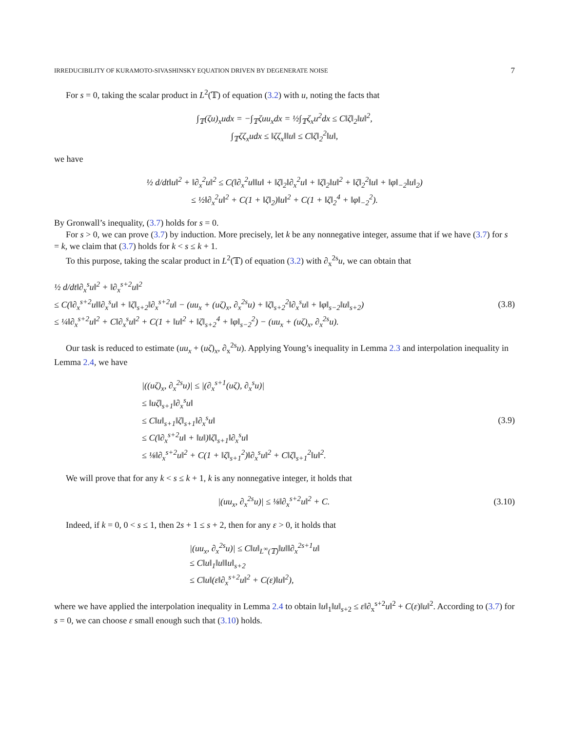IRREDUCIBILITY OF KURAMOTO-SIVASHINSKY EQUATION DRIVEN BY DEGENERATE NOISE 7
For s = 0, taking the scalar product in L<sup>2</sup>(𝕋) of equation (3.2) with u, noting the facts that
∫<sub>𝕋</sub>(ζu)<sub>x</sub>udx = −∫<sub>𝕋</sub>ζuu<sub>x</sub>dx = ½∫<sub>𝕋</sub>ζ<sub>x</sub>u<sup>2</sup>dx ≤ C‖ζ‖<sub>2</sub>‖u‖<sup>2</sup>,
∫<sub>𝕋</sub>ζζ<sub>x</sub>udx ≤ ‖ζζ<sub>x</sub>‖‖u‖ ≤ C‖ζ‖<sub>2</sub><sup>2</sup>‖u‖,
we have
½ d/dt‖u‖<sup>2</sup> + ‖∂<sub>x</sub><sup>2</sup>u‖<sup>2</sup> ≤ C(‖∂<sub>x</sub><sup>2</sup>u‖‖u‖ + ‖ζ‖<sub>2</sub>‖∂<sub>x</sub><sup>2</sup>u‖ + ‖ζ‖<sub>2</sub>‖u‖<sup>2</sup> + ‖ζ‖<sub>2</sub><sup>2</sup>‖u‖ + ‖φ‖<sub>−2</sub>‖u‖<sub>2</sub>)
≤ ½‖∂<sub>x</sub><sup>2</sup>u‖<sup>2</sup> + C(1 + ‖ζ‖<sub>2</sub>)‖u‖<sup>2</sup> + C(1 + ‖ζ‖<sub>2</sub><sup>4</sup> + ‖φ‖<sub>−2</sub><sup>2</sup>).
By Gronwall’s inequality, (3.7) holds for s = 0.
For s > 0, we can prove (3.7) by induction. More precisely, let k be any nonnegative integer, assume that if we have (3.7) for s = k, we claim that (3.7) holds for k < s ≤ k + 1.
To this purpose, taking the scalar product in L<sup>2</sup>(𝕋) of equation (3.2) with ∂<sub>x</sub><sup>2s</sup>u, we can obtain that
½ d/dt‖∂<sub>x</sub><sup>s</sup>u‖<sup>2</sup> + ‖∂<sub>x</sub><sup>s+2</sup>u‖<sup>2</sup>
≤ C(‖∂<sub>x</sub><sup>s+2</sup>u‖‖∂<sub>x</sub><sup>s</sup>u‖ + ‖ζ‖<sub>s+2</sub>‖∂<sub>x</sub><sup>s+2</sup>u‖ − (uu<sub>x</sub> + (uζ)<sub>x</sub>, ∂<sub>x</sub><sup>2s</sup>u) + ‖ζ‖<sub>s+2</sub><sup>2</sup>‖∂<sub>x</sub><sup>s</sup>u‖ + ‖φ‖<sub>s−2</sub>‖u‖<sub>s+2</sub>)
≤ ¼‖∂<sub>x</sub><sup>s+2</sup>u‖<sup>2</sup> + C‖∂<sub>x</sub><sup>s</sup>u‖<sup>2</sup> + C(1 + ‖u‖<sup>2</sup> + ‖ζ‖<sub>s+2</sub><sup>4</sup> + ‖φ‖<sub>s−2</sub><sup>2</sup>) − (uu<sub>x</sub> + (uζ)<sub>x</sub>, ∂<sub>x</sub><sup>2s</sup>u).
(3.8)
Our task is reduced to estimate (uu<sub>x</sub> + (uζ)<sub>x</sub>, ∂<sub>x</sub><sup>2s</sup>u). Applying Young’s inequality in Lemma 2.3 and interpolation inequality in Lemma 2.4, we have
|((uζ)<sub>x</sub>, ∂<sub>x</sub><sup>2s</sup>u)| ≤ |(∂<sub>x</sub><sup>s+1</sup>(uζ), ∂<sub>x</sub><sup>s</sup>u)|
≤ ‖uζ‖<sub>s+1</sub>‖∂<sub>x</sub><sup>s</sup>u‖
≤ C‖u‖<sub>s+1</sub>‖ζ‖<sub>s+1</sub>‖∂<sub>x</sub><sup>s</sup>u‖
≤ C(‖∂<sub>x</sub><sup>s+2</sup>u‖ + ‖u‖)‖ζ‖<sub>s+1</sub>‖∂<sub>x</sub><sup>s</sup>u‖
≤ ⅛‖∂<sub>x</sub><sup>s+2</sup>u‖<sup>2</sup> + C(1 + ‖ζ‖<sub>s+1</sub><sup>2</sup>)‖∂<sub>x</sub><sup>s</sup>u‖<sup>2</sup> + C‖ζ‖<sub>s+1</sub><sup>2</sup>‖u‖<sup>2</sup>.
(3.9)
We will prove that for any k < s ≤ k + 1, k is any nonnegative integer, it holds that
|(uu<sub>x</sub>, ∂<sub>x</sub><sup>2s</sup>u)| ≤ ⅛‖∂<sub>x</sub><sup>s+2</sup>u‖<sup>2</sup> + C.
(3.10)
Indeed, if k = 0, 0 < s ≤ 1, then 2s + 1 ≤ s + 2, then for any ε > 0, it holds that
|(uu<sub>x</sub>, ∂<sub>x</sub><sup>2s</sup>u)| ≤ C‖u‖<sub>L<sup>∞</sup>(𝕋)</sub>‖u‖‖∂<sub>x</sub><sup>2s+1</sup>u‖
≤ C‖u‖<sub>1</sub>‖u‖‖u‖<sub>s+2</sub>
≤ C‖u‖(ε‖∂<sub>x</sub><sup>s+2</sup>u‖<sup>2</sup> + C(ε)‖u‖<sup>2</sup>),
where we have applied the interpolation inequality in Lemma 2.4 to obtain ‖u‖<sub>1</sub>‖u‖<sub>s+2</sub> ≤ ε‖∂<sub>x</sub><sup>s+2</sup>u‖<sup>2</sup> + C(ε)‖u‖<sup>2</sup>. According to (3.7) for s = 0, we can choose ε small enough such that (3.10) holds.